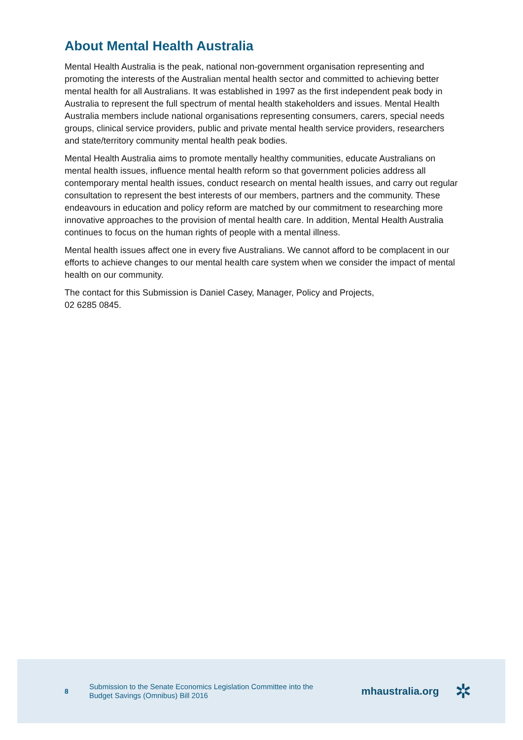About Mental Health Australia
Mental Health Australia is the peak, national non-government organisation representing and promoting the interests of the Australian mental health sector and committed to achieving better mental health for all Australians. It was established in 1997 as the first independent peak body in Australia to represent the full spectrum of mental health stakeholders and issues. Mental Health Australia members include national organisations representing consumers, carers, special needs groups, clinical service providers, public and private mental health service providers, researchers and state/territory community mental health peak bodies.
Mental Health Australia aims to promote mentally healthy communities, educate Australians on mental health issues, influence mental health reform so that government policies address all contemporary mental health issues, conduct research on mental health issues, and carry out regular consultation to represent the best interests of our members, partners and the community. These endeavours in education and policy reform are matched by our commitment to researching more innovative approaches to the provision of mental health care. In addition, Mental Health Australia continues to focus on the human rights of people with a mental illness.
Mental health issues affect one in every five Australians. We cannot afford to be complacent in our efforts to achieve changes to our mental health care system when we consider the impact of mental health on our community.
The contact for this Submission is Daniel Casey, Manager, Policy and Projects,
02 6285 0845.
8
Submission to the Senate Economics Legislation Committee into the Budget Savings (Omnibus) Bill 2016
mhaustralia.org
✲